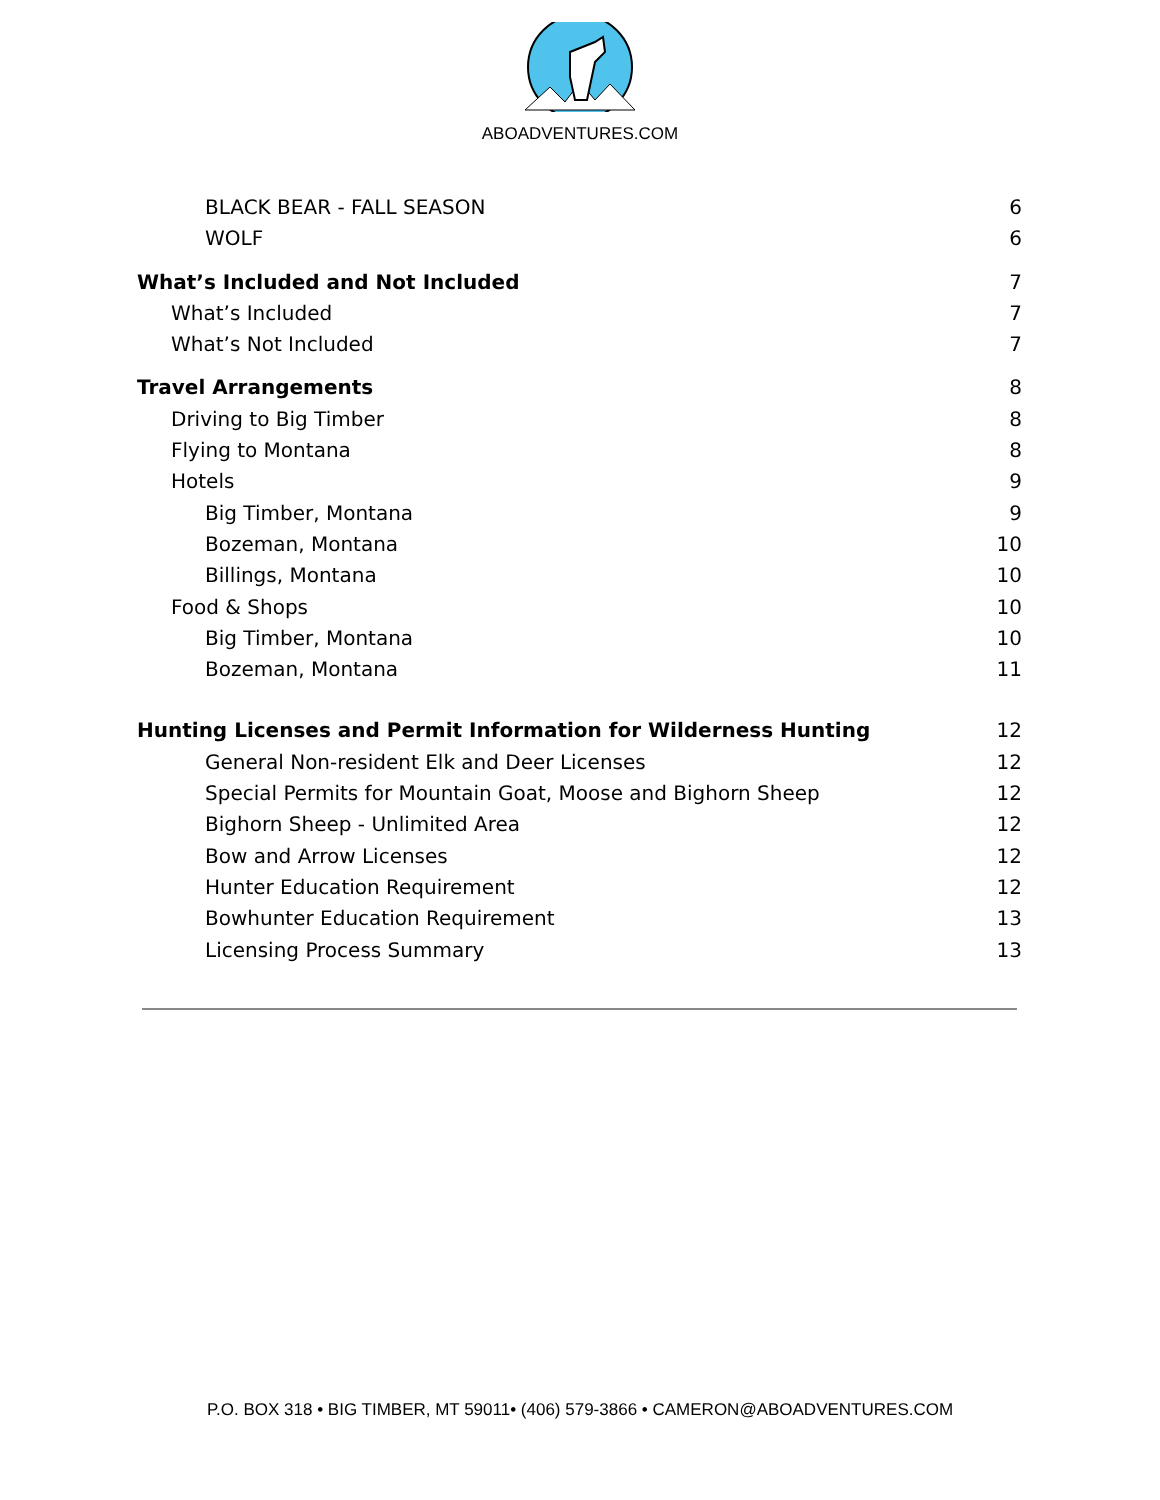ABOADVENTURES.COM
BLACK BEAR - FALL SEASON 6
WOLF 6
What’s Included and Not Included 7
What’s Included 7
What’s Not Included 7
Travel Arrangements 8
Driving to Big Timber 8
Flying to Montana 8
Hotels 9
Big Timber, Montana 9
Bozeman, Montana 10
Billings, Montana 10
Food & Shops 10
Big Timber, Montana 10
Bozeman, Montana 11
Hunting Licenses and Permit Information for Wilderness Hunting 12
General Non-resident Elk and Deer Licenses 12
Special Permits for Mountain Goat, Moose and Bighorn Sheep 12
Bighorn Sheep - Unlimited Area 12
Bow and Arrow Licenses 12
Hunter Education Requirement 12
Bowhunter Education Requirement 13
Licensing Process Summary 13
P.O. BOX 318 • BIG TIMBER, MT 59011• (406) 579-3866 • CAMERON@ABOADVENTURES.COM